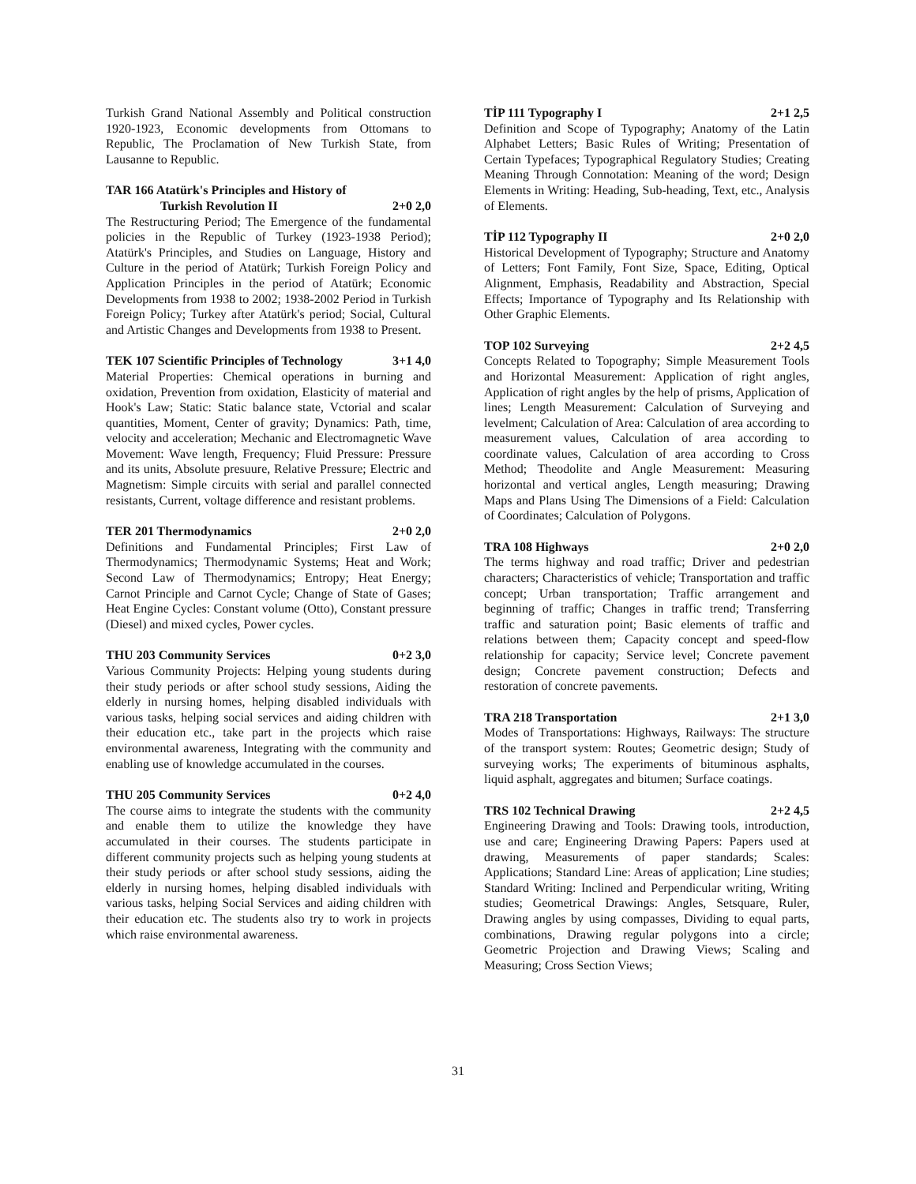Turkish Grand National Assembly and Political construction 1920-1923, Economic developments from Ottomans to Republic, The Proclamation of New Turkish State, from Lausanne to Republic.
TAR 166 Atatürk's Principles and History of
Turkish Revolution II 2+0 2,0
The Restructuring Period; The Emergence of the fundamental policies in the Republic of Turkey (1923-1938 Period); Atatürk's Principles, and Studies on Language, History and Culture in the period of Atatürk; Turkish Foreign Policy and Application Principles in the period of Atatürk; Economic Developments from 1938 to 2002; 1938-2002 Period in Turkish Foreign Policy; Turkey after Atatürk's period; Social, Cultural and Artistic Changes and Developments from 1938 to Present.
TEK 107 Scientific Principles of Technology 3+1 4,0
Material Properties: Chemical operations in burning and oxidation, Prevention from oxidation, Elasticity of material and Hook's Law; Static: Static balance state, Vctorial and scalar quantities, Moment, Center of gravity; Dynamics: Path, time, velocity and acceleration; Mechanic and Electromagnetic Wave Movement: Wave length, Frequency; Fluid Pressure: Pressure and its units, Absolute presuure, Relative Pressure; Electric and Magnetism: Simple circuits with serial and parallel connected resistants, Current, voltage difference and resistant problems.
TER 201 Thermodynamics 2+0 2,0
Definitions and Fundamental Principles; First Law of Thermodynamics; Thermodynamic Systems; Heat and Work; Second Law of Thermodynamics; Entropy; Heat Energy; Carnot Principle and Carnot Cycle; Change of State of Gases; Heat Engine Cycles: Constant volume (Otto), Constant pressure (Diesel) and mixed cycles, Power cycles.
THU 203 Community Services 0+2 3,0
Various Community Projects: Helping young students during their study periods or after school study sessions, Aiding the elderly in nursing homes, helping disabled individuals with various tasks, helping social services and aiding children with their education etc., take part in the projects which raise environmental awareness, Integrating with the community and enabling use of knowledge accumulated in the courses.
THU 205 Community Services 0+2 4,0
The course aims to integrate the students with the community and enable them to utilize the knowledge they have accumulated in their courses. The students participate in different community projects such as helping young students at their study periods or after school study sessions, aiding the elderly in nursing homes, helping disabled individuals with various tasks, helping Social Services and aiding children with their education etc. The students also try to work in projects which raise environmental awareness.
TİP 111 Typography I 2+1 2,5
Definition and Scope of Typography; Anatomy of the Latin Alphabet Letters; Basic Rules of Writing; Presentation of Certain Typefaces; Typographical Regulatory Studies; Creating Meaning Through Connotation: Meaning of the word; Design Elements in Writing: Heading, Sub-heading, Text, etc., Analysis of Elements.
TİP 112 Typography II 2+0 2,0
Historical Development of Typography; Structure and Anatomy of Letters; Font Family, Font Size, Space, Editing, Optical Alignment, Emphasis, Readability and Abstraction, Special Effects; Importance of Typography and Its Relationship with Other Graphic Elements.
TOP 102 Surveying 2+2 4,5
Concepts Related to Topography; Simple Measurement Tools and Horizontal Measurement: Application of right angles, Application of right angles by the help of prisms, Application of lines; Length Measurement: Calculation of Surveying and levelment; Calculation of Area: Calculation of area according to measurement values, Calculation of area according to coordinate values, Calculation of area according to Cross Method; Theodolite and Angle Measurement: Measuring horizontal and vertical angles, Length measuring; Drawing Maps and Plans Using The Dimensions of a Field: Calculation of Coordinates; Calculation of Polygons.
TRA 108 Highways 2+0 2,0
The terms highway and road traffic; Driver and pedestrian characters; Characteristics of vehicle; Transportation and traffic concept; Urban transportation; Traffic arrangement and beginning of traffic; Changes in traffic trend; Transferring traffic and saturation point; Basic elements of traffic and relations between them; Capacity concept and speed-flow relationship for capacity; Service level; Concrete pavement design; Concrete pavement construction; Defects and restoration of concrete pavements.
TRA 218 Transportation 2+1 3,0
Modes of Transportations: Highways, Railways: The structure of the transport system: Routes; Geometric design; Study of surveying works; The experiments of bituminous asphalts, liquid asphalt, aggregates and bitumen; Surface coatings.
TRS 102 Technical Drawing 2+2 4,5
Engineering Drawing and Tools: Drawing tools, introduction, use and care; Engineering Drawing Papers: Papers used at drawing, Measurements of paper standards; Scales: Applications; Standard Line: Areas of application; Line studies; Standard Writing: Inclined and Perpendicular writing, Writing studies; Geometrical Drawings: Angles, Setsquare, Ruler, Drawing angles by using compasses, Dividing to equal parts, combinations, Drawing regular polygons into a circle; Geometric Projection and Drawing Views; Scaling and Measuring; Cross Section Views;
31